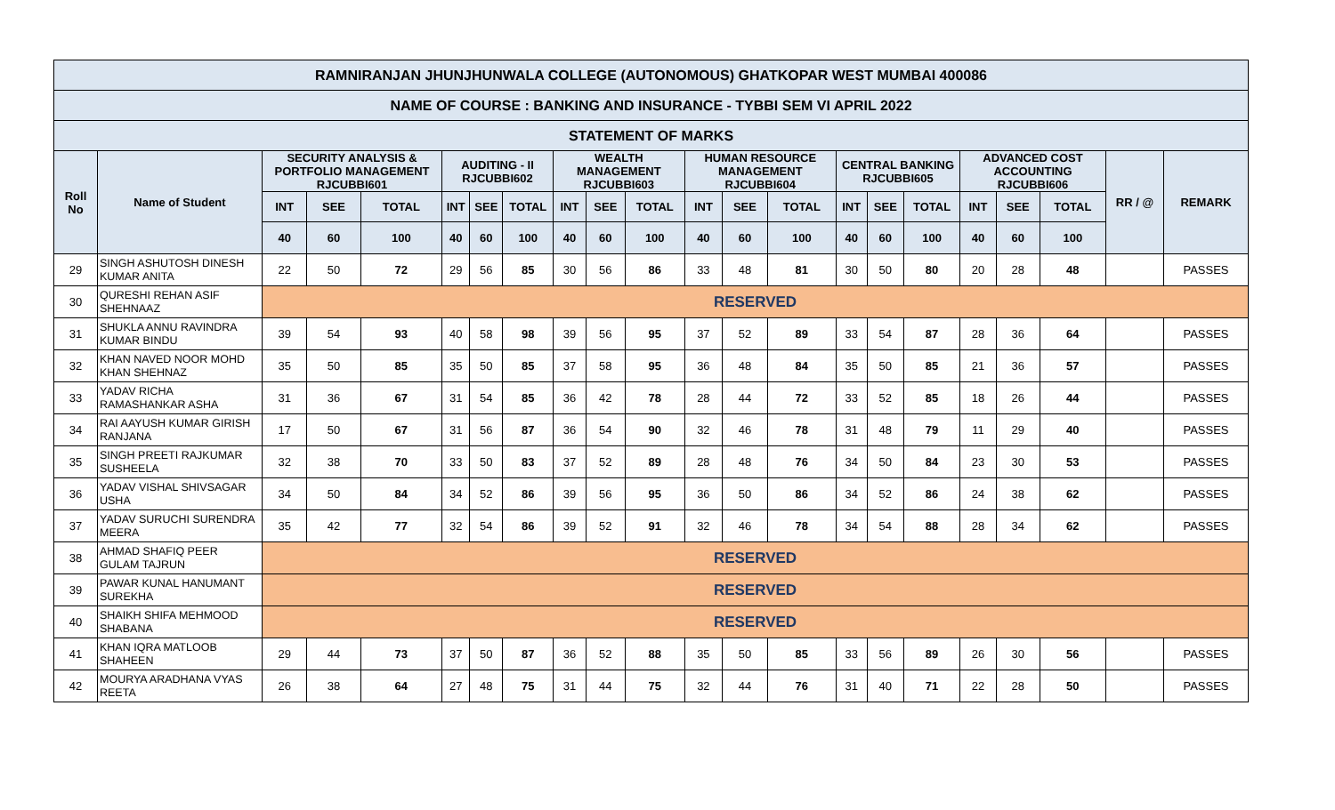| RAMNIRANJAN JHUNJHUNWALA COLLEGE (AUTONOMOUS) GHATKOPAR WEST MUMBAI 400086 | | | | | | | | | | | | | | | | | | | | | |
| --- | --- | --- | --- | --- | --- | --- | --- | --- | --- | --- | --- | --- | --- | --- | --- | --- | --- | --- | --- | --- | --- |
| NAME OF COURSE : BANKING AND INSURANCE - TYBBI SEM VI APRIL 2022 | | | | | | | | | | | | | | | | | | | | | |
| STATEMENT OF MARKS | | | | | | | | | | | | | | | | | | | | | |
| Roll No | Name of Student | SECURITY ANALYSIS & PORTFOLIO MANAGEMENT RJCUBBI601 | | | AUDITING - II RJCUBBI602 | | | WEALTH MANAGEMENT RJCUBBI603 | | | HUMAN RESOURCE MANAGEMENT RJCUBBI604 | | | CENTRAL BANKING RJCUBBI605 | | | ADVANCED COST ACCOUNTING RJCUBBI606 | | | RR / @ | REMARK |
| | | INT | SEE | TOTAL | INT | SEE | TOTAL | INT | SEE | TOTAL | INT | SEE | TOTAL | INT | SEE | TOTAL | INT | SEE | TOTAL | | |
| | | 40 | 60 | 100 | 40 | 60 | 100 | 40 | 60 | 100 | 40 | 60 | 100 | 40 | 60 | 100 | 40 | 60 | 100 | | |
| 29 | SINGH ASHUTOSH DINESH KUMAR ANITA | 22 | 50 | 72 | 29 | 56 | 85 | 30 | 56 | 86 | 33 | 48 | 81 | 30 | 50 | 80 | 20 | 28 | 48 | | PASSES |
| 30 | QURESHI REHAN ASIF SHEHNAAZ | RESERVED | | | | | | | | | | | | | | | | | | | |
| 31 | SHUKLA ANNU RAVINDRA KUMAR BINDU | 39 | 54 | 93 | 40 | 58 | 98 | 39 | 56 | 95 | 37 | 52 | 89 | 33 | 54 | 87 | 28 | 36 | 64 | | PASSES |
| 32 | KHAN NAVED NOOR MOHD KHAN SHEHNAZ | 35 | 50 | 85 | 35 | 50 | 85 | 37 | 58 | 95 | 36 | 48 | 84 | 35 | 50 | 85 | 21 | 36 | 57 | | PASSES |
| 33 | YADAV RICHA RAMASHANKAR ASHA | 31 | 36 | 67 | 31 | 54 | 85 | 36 | 42 | 78 | 28 | 44 | 72 | 33 | 52 | 85 | 18 | 26 | 44 | | PASSES |
| 34 | RAI AAYUSH KUMAR GIRISH RANJANA | 17 | 50 | 67 | 31 | 56 | 87 | 36 | 54 | 90 | 32 | 46 | 78 | 31 | 48 | 79 | 11 | 29 | 40 | | PASSES |
| 35 | SINGH PREETI RAJKUMAR SUSHEELA | 32 | 38 | 70 | 33 | 50 | 83 | 37 | 52 | 89 | 28 | 48 | 76 | 34 | 50 | 84 | 23 | 30 | 53 | | PASSES |
| 36 | YADAV VISHAL SHIVSAGAR USHA | 34 | 50 | 84 | 34 | 52 | 86 | 39 | 56 | 95 | 36 | 50 | 86 | 34 | 52 | 86 | 24 | 38 | 62 | | PASSES |
| 37 | YADAV SURUCHI SURENDRA MEERA | 35 | 42 | 77 | 32 | 54 | 86 | 39 | 52 | 91 | 32 | 46 | 78 | 34 | 54 | 88 | 28 | 34 | 62 | | PASSES |
| 38 | AHMAD SHAFIQ PEER GULAM TAJRUN | RESERVED | | | | | | | | | | | | | | | | | | | |
| 39 | PAWAR KUNAL HANUMANT SUREKHA | RESERVED | | | | | | | | | | | | | | | | | | | |
| 40 | SHAIKH SHIFA MEHMOOD SHABANA | RESERVED | | | | | | | | | | | | | | | | | | | |
| 41 | KHAN IQRA MATLOOB SHAHEEN | 29 | 44 | 73 | 37 | 50 | 87 | 36 | 52 | 88 | 35 | 50 | 85 | 33 | 56 | 89 | 26 | 30 | 56 | | PASSES |
| 42 | MOURYA ARADHANA VYAS REETA | 26 | 38 | 64 | 27 | 48 | 75 | 31 | 44 | 75 | 32 | 44 | 76 | 31 | 40 | 71 | 22 | 28 | 50 | | PASSES |